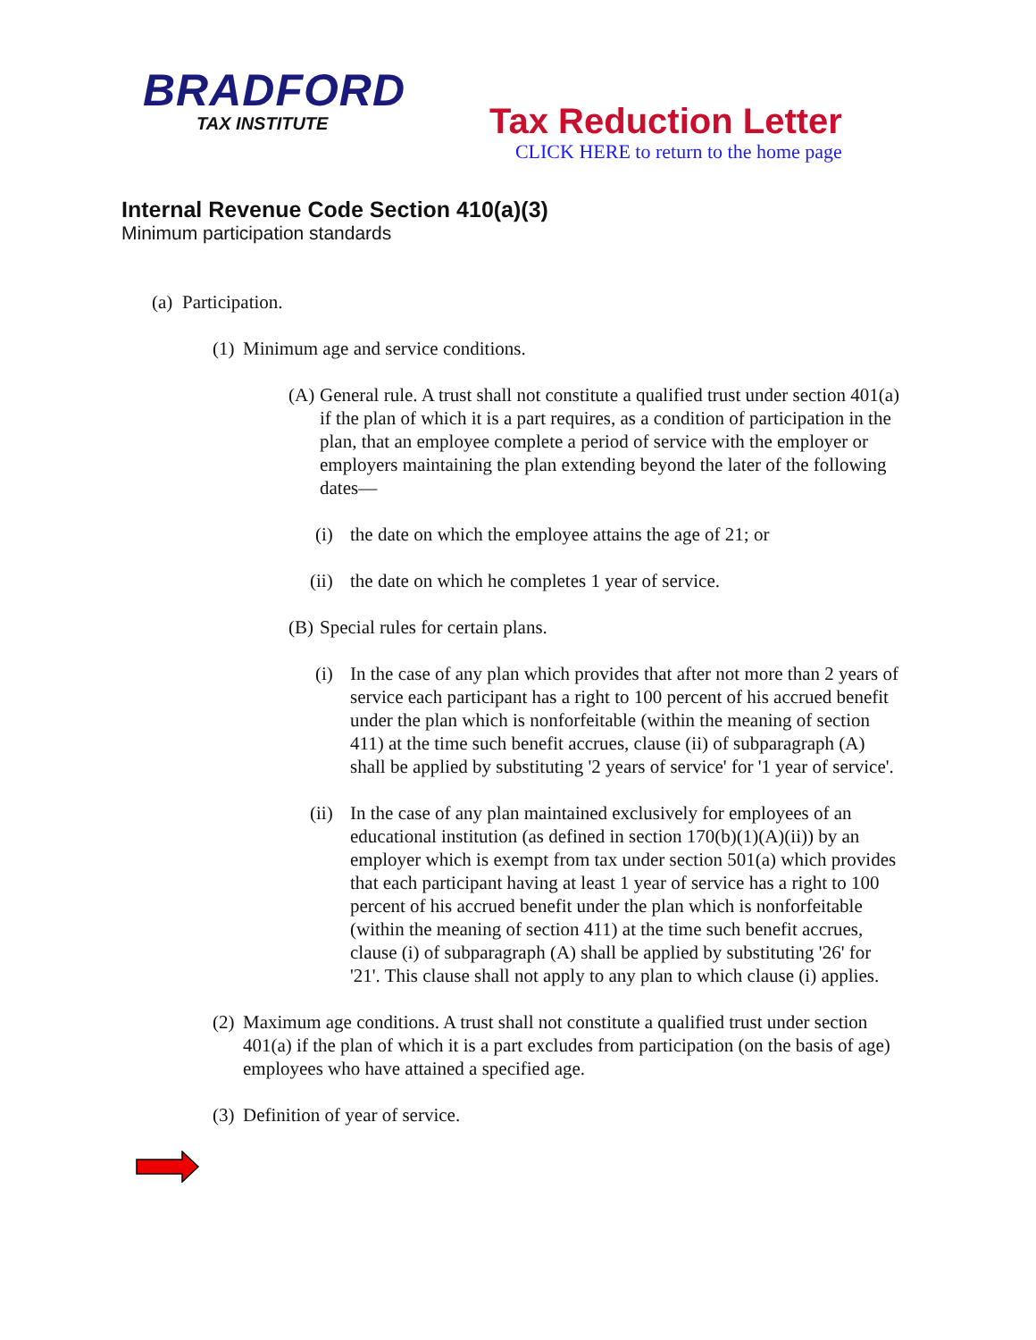BRADFORD
TAX INSTITUTE
Tax Reduction Letter
CLICK HERE to return to the home page
Internal Revenue Code Section 410(a)(3)
Minimum participation standards
(a) Participation.
(1) Minimum age and service conditions.
(A) General rule. A trust shall not constitute a qualified trust under section 401(a) if the plan of which it is a part requires, as a condition of participation in the plan, that an employee complete a period of service with the employer or employers maintaining the plan extending beyond the later of the following dates—
(i) the date on which the employee attains the age of 21; or
(ii) the date on which he completes 1 year of service.
(B) Special rules for certain plans.
(i) In the case of any plan which provides that after not more than 2 years of service each participant has a right to 100 percent of his accrued benefit under the plan which is nonforfeitable (within the meaning of section 411) at the time such benefit accrues, clause (ii) of subparagraph (A) shall be applied by substituting '2 years of service' for '1 year of service'.
(ii) In the case of any plan maintained exclusively for employees of an educational institution (as defined in section 170(b)(1)(A)(ii)) by an employer which is exempt from tax under section 501(a) which provides that each participant having at least 1 year of service has a right to 100 percent of his accrued benefit under the plan which is nonforfeitable (within the meaning of section 411) at the time such benefit accrues, clause (i) of subparagraph (A) shall be applied by substituting '26' for '21'. This clause shall not apply to any plan to which clause (i) applies.
(2) Maximum age conditions. A trust shall not constitute a qualified trust under section 401(a) if the plan of which it is a part excludes from participation (on the basis of age) employees who have attained a specified age.
(3) Definition of year of service.